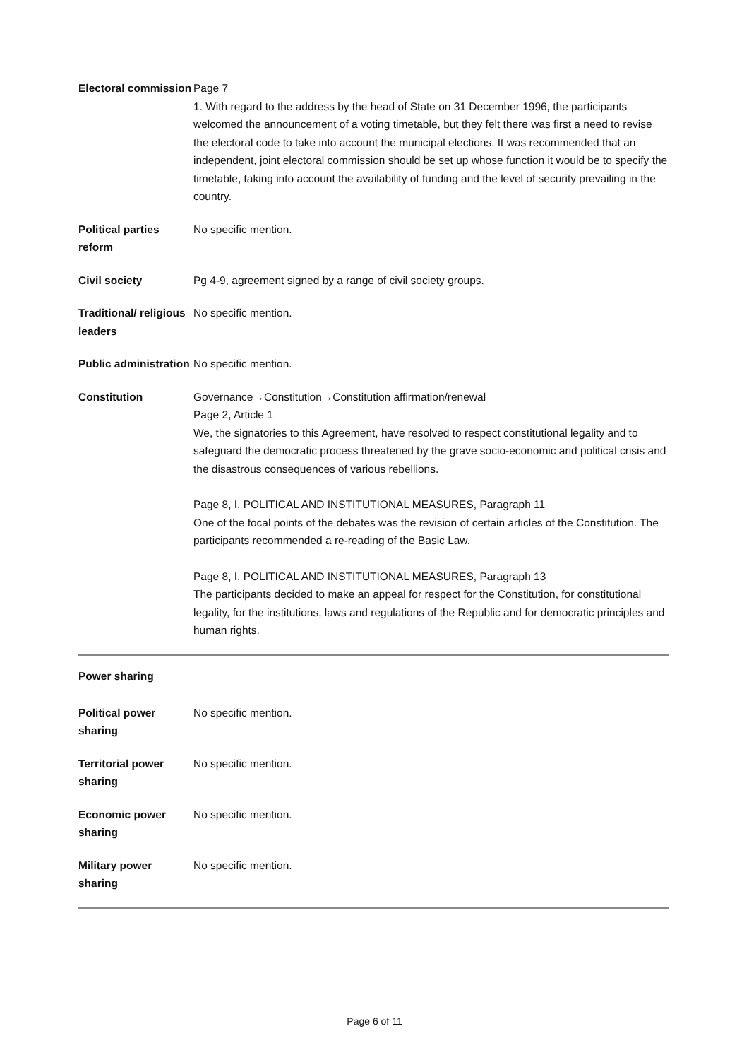Electoral commission
Page 7
1. With regard to the address by the head of State on 31 December 1996, the participants welcomed the announcement of a voting timetable, but they felt there was first a need to revise the electoral code to take into account the municipal elections. It was recommended that an independent, joint electoral commission should be set up whose function it would be to specify the timetable, taking into account the availability of funding and the level of security prevailing in the country.
Political parties reform
No specific mention.
Civil society Pg 4-9, agreement signed by a range of civil society groups.
Traditional/ religious leaders
No specific mention.
Public administration
No specific mention.
Constitution Governance→Constitution→Constitution affirmation/renewal
Page 2, Article 1
We, the signatories to this Agreement, have resolved to respect constitutional legality and to safeguard the democratic process threatened by the grave socio-economic and political crisis and the disastrous consequences of various rebellions.
Page 8, I. POLITICAL AND INSTITUTIONAL MEASURES, Paragraph 11
One of the focal points of the debates was the revision of certain articles of the Constitution. The participants recommended a re-reading of the Basic Law.
Page 8, I. POLITICAL AND INSTITUTIONAL MEASURES, Paragraph 13
The participants decided to make an appeal for respect for the Constitution, for constitutional legality, for the institutions, laws and regulations of the Republic and for democratic principles and human rights.
Power sharing
Political power sharing
No specific mention.
Territorial power sharing
No specific mention.
Economic power sharing
No specific mention.
Military power sharing
No specific mention.
Page 6 of 11